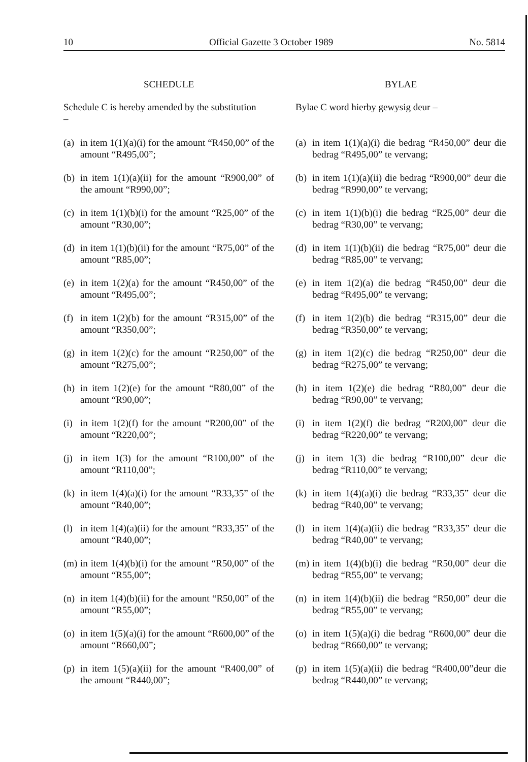10 Official Gazette 3 October 1989 No. 5814
SCHEDULE
Schedule C is hereby amended by the substitution
–
(a) in item 1(1)(a)(i) for the amount “R450,00” of the amount “R495,00”;
(b) in item 1(1)(a)(ii) for the amount “R900,00” of the amount “R990,00”;
(c) in item 1(1)(b)(i) for the amount “R25,00” of the amount “R30,00”;
(d) in item 1(1)(b)(ii) for the amount “R75,00” of the amount “R85,00”;
(e) in item 1(2)(a) for the amount “R450,00” of the amount “R495,00”;
(f) in item 1(2)(b) for the amount “R315,00” of the amount “R350,00”;
(g) in item 1(2)(c) for the amount “R250,00” of the amount “R275,00”;
(h) in item 1(2)(e) for the amount “R80,00” of the amount “R90,00”;
(i) in item 1(2)(f) for the amount “R200,00” of the amount “R220,00”;
(j) in item 1(3) for the amount “R100,00” of the amount “R110,00”;
(k) in item 1(4)(a)(i) for the amount “R33,35” of the amount “R40,00”;
(l) in item 1(4)(a)(ii) for the amount “R33,35” of the amount “R40,00”;
(m) in item 1(4)(b)(i) for the amount “R50,00” of the amount “R55,00”;
(n) in item 1(4)(b)(ii) for the amount “R50,00” of the amount “R55,00”;
(o) in item 1(5)(a)(i) for the amount “R600,00” of the amount “R660,00”;
(p) in item 1(5)(a)(ii) for the amount “R400,00” of the amount “R440,00”;
BYLAE
Bylae C word hierby gewysig deur –
(a) in item 1(1)(a)(i) die bedrag “R450,00” deur die bedrag “R495,00” te vervang;
(b) in item 1(1)(a)(ii) die bedrag “R900,00” deur die bedrag “R990,00” te vervang;
(c) in item 1(1)(b)(i) die bedrag “R25,00” deur die bedrag “R30,00” te vervang;
(d) in item 1(1)(b)(ii) die bedrag “R75,00” deur die bedrag “R85,00” te vervang;
(e) in item 1(2)(a) die bedrag “R450,00” deur die bedrag “R495,00” te vervang;
(f) in item 1(2)(b) die bedrag “R315,00” deur die bedrag “R350,00” te vervang;
(g) in item 1(2)(c) die bedrag “R250,00” deur die bedrag “R275,00” te vervang;
(h) in item 1(2)(e) die bedrag “R80,00” deur die bedrag “R90,00” te vervang;
(i) in item 1(2)(f) die bedrag “R200,00” deur die bedrag “R220,00” te vervang;
(j) in item 1(3) die bedrag “R100,00” deur die bedrag “R110,00” te vervang;
(k) in item 1(4)(a)(i) die bedrag “R33,35” deur die bedrag “R40,00” te vervang;
(l) in item 1(4)(a)(ii) die bedrag “R33,35” deur die bedrag “R40,00” te vervang;
(m) in item 1(4)(b)(i) die bedrag “R50,00” deur die bedrag “R55,00” te vervang;
(n) in item 1(4)(b)(ii) die bedrag “R50,00” deur die bedrag “R55,00” te vervang;
(o) in item 1(5)(a)(i) die bedrag “R600,00” deur die bedrag “R660,00” te vervang;
(p) in item 1(5)(a)(ii) die bedrag “R400,00”deur die bedrag “R440,00” te vervang;